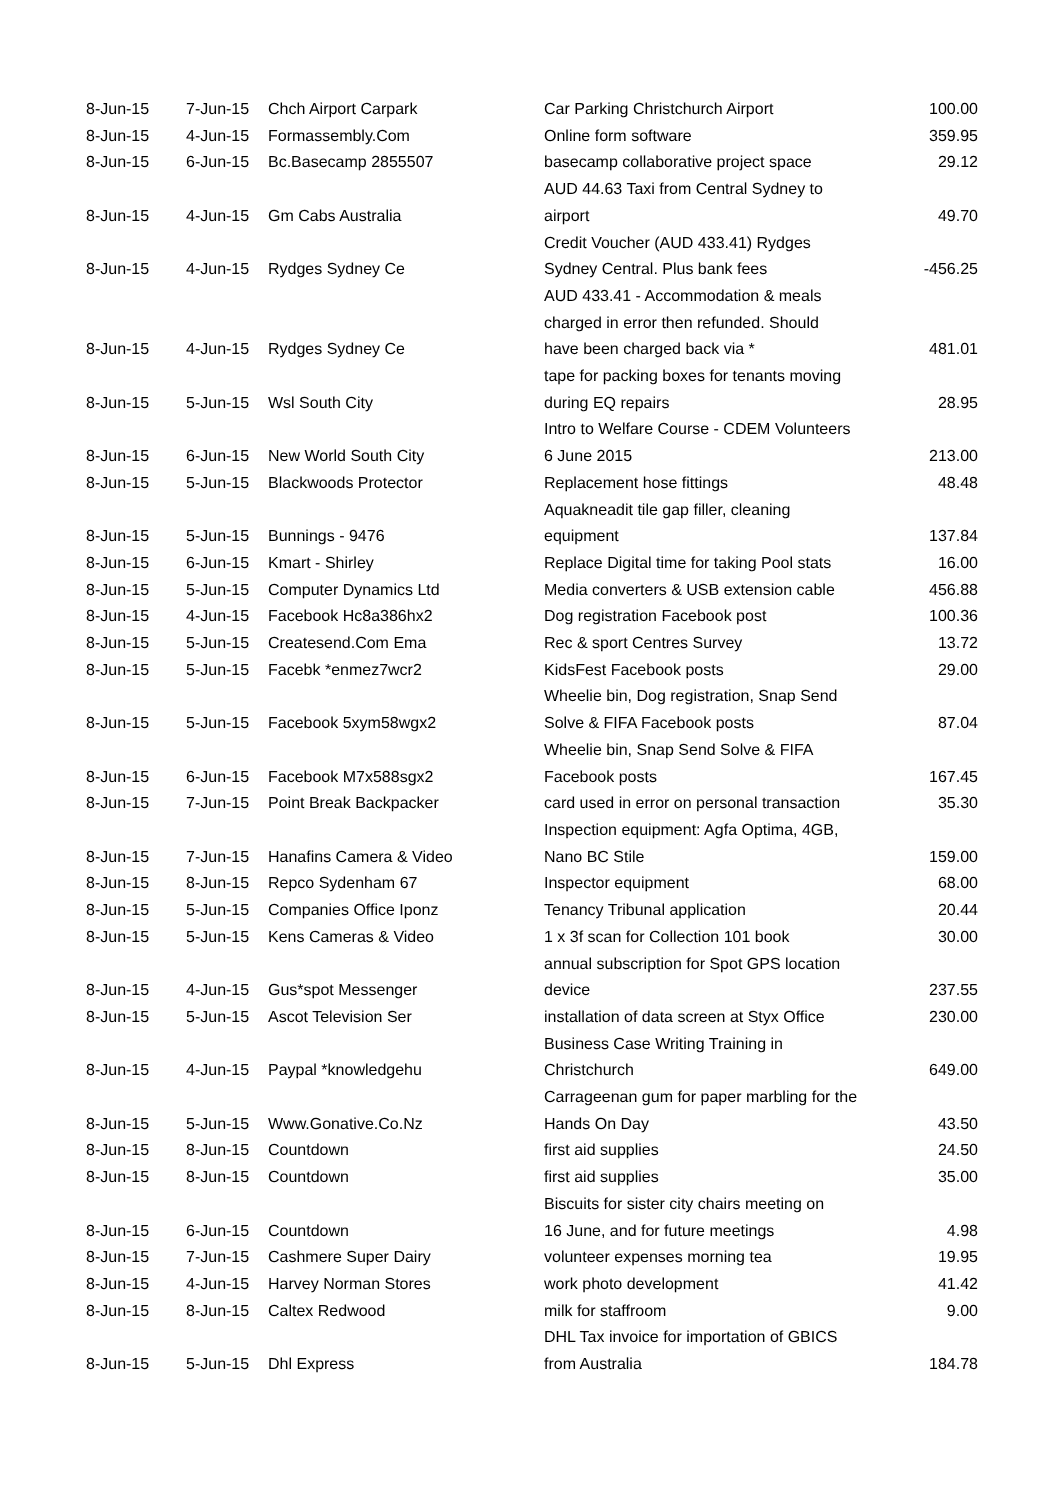| 8-Jun-15 | 7-Jun-15 | Chch Airport Carpark | Car Parking Christchurch Airport | 100.00 |
| 8-Jun-15 | 4-Jun-15 | Formassembly.Com | Online form software | 359.95 |
| 8-Jun-15 | 6-Jun-15 | Bc.Basecamp 2855507 | basecamp collaborative project space | 29.12 |
| 8-Jun-15 | 4-Jun-15 | Gm Cabs Australia | AUD 44.63 Taxi from Central Sydney to airport | 49.70 |
| 8-Jun-15 | 4-Jun-15 | Rydges Sydney Ce | Credit Voucher (AUD 433.41) Rydges Sydney Central. Plus bank fees | -456.25 |
| 8-Jun-15 | 4-Jun-15 | Rydges Sydney Ce | AUD 433.41 - Accommodation & meals charged in error then refunded. Should have been charged back via * | 481.01 |
| 8-Jun-15 | 5-Jun-15 | Wsl South City | tape for packing boxes for tenants moving during EQ repairs | 28.95 |
| 8-Jun-15 | 6-Jun-15 | New World South City | Intro to Welfare Course - CDEM Volunteers 6 June 2015 | 213.00 |
| 8-Jun-15 | 5-Jun-15 | Blackwoods Protector | Replacement hose fittings | 48.48 |
| 8-Jun-15 | 5-Jun-15 | Bunnings - 9476 | Aquakneadit tile gap filler, cleaning equipment | 137.84 |
| 8-Jun-15 | 6-Jun-15 | Kmart - Shirley | Replace Digital time for taking Pool stats | 16.00 |
| 8-Jun-15 | 5-Jun-15 | Computer Dynamics Ltd | Media converters & USB extension cable | 456.88 |
| 8-Jun-15 | 4-Jun-15 | Facebook Hc8a386hx2 | Dog registration Facebook post | 100.36 |
| 8-Jun-15 | 5-Jun-15 | Createsend.Com Ema | Rec & sport Centres Survey | 13.72 |
| 8-Jun-15 | 5-Jun-15 | Facebk *enmez7wcr2 | KidsFest Facebook posts | 29.00 |
| 8-Jun-15 | 5-Jun-15 | Facebook 5xym58wgx2 | Wheelie bin, Dog registration, Snap Send Solve & FIFA Facebook posts | 87.04 |
| 8-Jun-15 | 6-Jun-15 | Facebook M7x588sgx2 | Wheelie bin, Snap Send Solve & FIFA Facebook posts | 167.45 |
| 8-Jun-15 | 7-Jun-15 | Point Break Backpacker | card used in error on personal transaction | 35.30 |
| 8-Jun-15 | 7-Jun-15 | Hanafins Camera & Video | Inspection equipment: Agfa Optima, 4GB, Nano BC Stile | 159.00 |
| 8-Jun-15 | 8-Jun-15 | Repco Sydenham 67 | Inspector equipment | 68.00 |
| 8-Jun-15 | 5-Jun-15 | Companies Office Iponz | Tenancy Tribunal application | 20.44 |
| 8-Jun-15 | 5-Jun-15 | Kens Cameras & Video | 1 x 3f scan for Collection 101 book | 30.00 |
| 8-Jun-15 | 4-Jun-15 | Gus*spot Messenger | annual subscription for Spot GPS location device | 237.55 |
| 8-Jun-15 | 5-Jun-15 | Ascot Television Ser | installation of data screen at Styx Office | 230.00 |
| 8-Jun-15 | 4-Jun-15 | Paypal *knowledgehu | Business Case Writing Training in Christchurch | 649.00 |
| 8-Jun-15 | 5-Jun-15 | Www.Gonative.Co.Nz | Carrageenan gum for paper marbling for the Hands On Day | 43.50 |
| 8-Jun-15 | 8-Jun-15 | Countdown | first aid supplies | 24.50 |
| 8-Jun-15 | 8-Jun-15 | Countdown | first aid supplies | 35.00 |
| 8-Jun-15 | 6-Jun-15 | Countdown | Biscuits for sister city chairs meeting on 16 June, and for future meetings | 4.98 |
| 8-Jun-15 | 7-Jun-15 | Cashmere Super Dairy | volunteer expenses morning tea | 19.95 |
| 8-Jun-15 | 4-Jun-15 | Harvey Norman Stores | work photo development | 41.42 |
| 8-Jun-15 | 8-Jun-15 | Caltex Redwood | milk for staffroom | 9.00 |
| 8-Jun-15 | 5-Jun-15 | Dhl Express | DHL Tax invoice for importation of GBICS from Australia | 184.78 |